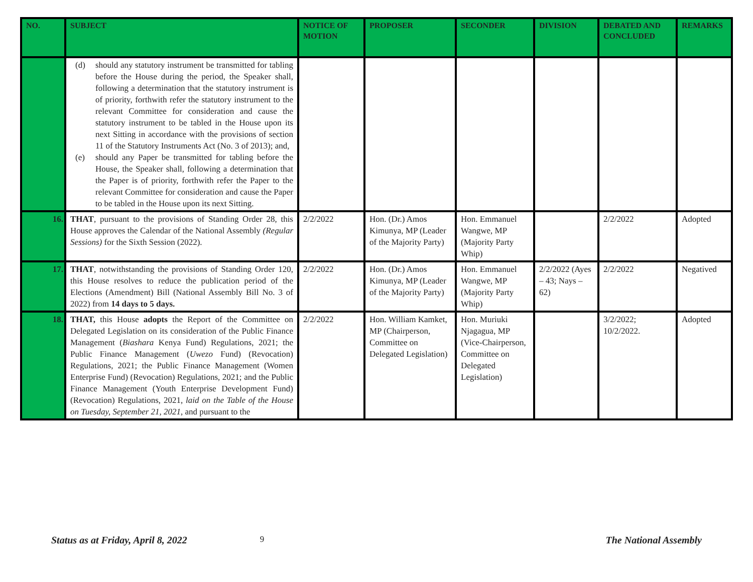| NO. | SUBJECT | NOTICE OF MOTION | PROPOSER | SECONDER | DIVISION | DEBATED AND CONCLUDED | REMARKS |
| --- | --- | --- | --- | --- | --- | --- | --- |
| | (d) should any statutory instrument be transmitted for tabling before the House during the period, the Speaker shall, following a determination that the statutory instrument is of priority, forthwith refer the statutory instrument to the relevant Committee for consideration and cause the statutory instrument to be tabled in the House upon its next Sitting in accordance with the provisions of section 11 of the Statutory Instruments Act (No. 3 of 2013); and, (e) should any Paper be transmitted for tabling before the House, the Speaker shall, following a determination that the Paper is of priority, forthwith refer the Paper to the relevant Committee for consideration and cause the Paper to be tabled in the House upon its next Sitting. | | | | | | |
| 16. | THAT , pursuant to the provisions of Standing Order 28, this House approves the Calendar of the National Assembly (Regular Sessions) for the Sixth Session (2022). | 2/2/2022 | Hon. (Dr.) Amos Kimunya, MP (Leader of the Majority Party) | Hon. Emmanuel Wangwe, MP (Majority Party Whip) | | 2/2/2022 | Adopted |
| 17. | THAT , notwithstanding the provisions of Standing Order 120, this House resolves to reduce the publication period of the Elections (Amendment) Bill (National Assembly Bill No. 3 of 2022) from 14 days to 5 days. | 2/2/2022 | Hon. (Dr.) Amos Kimunya, MP (Leader of the Majority Party) | Hon. Emmanuel Wangwe, MP (Majority Party Whip) | 2/2/2022 (Ayes – 43; Nays – 62) | 2/2/2022 | Negatived |
| 18. | THAT, this House adopts the Report of the Committee on Delegated Legislation on its consideration of the Public Finance Management ( Biashara Kenya Fund) Regulations, 2021; the Public Finance Management ( Uwezo Fund) (Revocation) Regulations, 2021; the Public Finance Management (Women Enterprise Fund) (Revocation) Regulations, 2021; and the Public Finance Management (Youth Enterprise Development Fund) (Revocation) Regulations, 2021, laid on the Table of the House on Tuesday, September 21, 2021 , and pursuant to the | 2/2/2022 | Hon. William Kamket, MP (Chairperson, Committee on Delegated Legislation) | Hon. Muriuki Njagagua, MP (Vice-Chairperson, Committee on Delegated Legislation) | | 3/2/2022; 10/2/2022. | Adopted |
Status as at Friday, April 8, 2022 9 The National Assembly